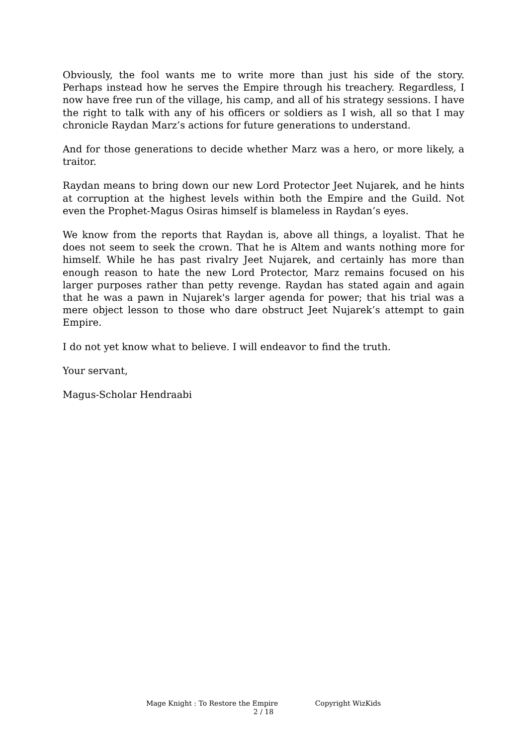Obviously, the fool wants me to write more than just his side of the story. Perhaps instead how he serves the Empire through his treachery. Regardless, I now have free run of the village, his camp, and all of his strategy sessions. I have the right to talk with any of his officers or soldiers as I wish, all so that I may chronicle Raydan Marz’s actions for future generations to understand.
And for those generations to decide whether Marz was a hero, or more likely, a traitor.
Raydan means to bring down our new Lord Protector Jeet Nujarek, and he hints at corruption at the highest levels within both the Empire and the Guild. Not even the Prophet-Magus Osiras himself is blameless in Raydan’s eyes.
We know from the reports that Raydan is, above all things, a loyalist. That he does not seem to seek the crown. That he is Altem and wants nothing more for himself. While he has past rivalry Jeet Nujarek, and certainly has more than enough reason to hate the new Lord Protector, Marz remains focused on his larger purposes rather than petty revenge. Raydan has stated again and again that he was a pawn in Nujarek's larger agenda for power; that his trial was a mere object lesson to those who dare obstruct Jeet Nujarek’s attempt to gain Empire.
I do not yet know what to believe. I will endeavor to find the truth.
Your servant,
Magus-Scholar Hendraabi
Mage Knight : To Restore the Empire Copyright WizKids
2 / 18